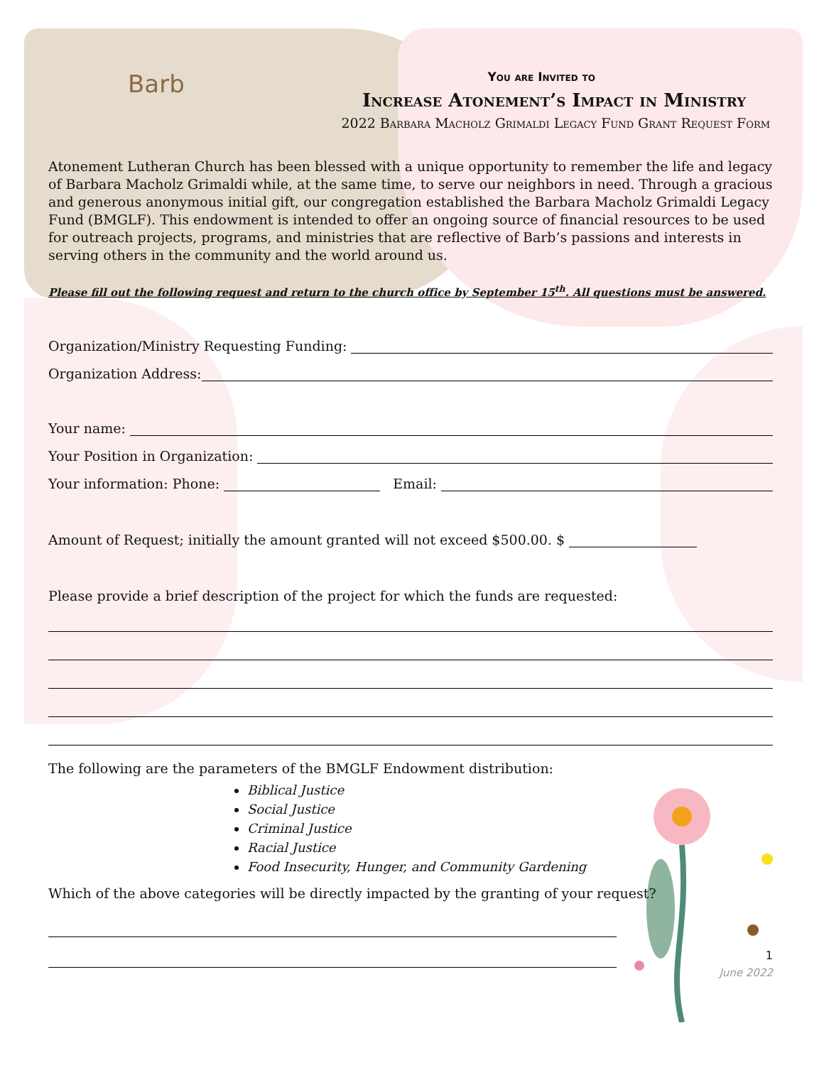Barb
You are Invited to
Increase Atonement’s Impact in Ministry
2022 Barbara Macholz Grimaldi Legacy Fund Grant Request Form
Atonement Lutheran Church has been blessed with a unique opportunity to remember the life and legacy of Barbara Macholz Grimaldi while, at the same time, to serve our neighbors in need. Through a gracious and generous anonymous initial gift, our congregation established the Barbara Macholz Grimaldi Legacy Fund (BMGLF). This endowment is intended to offer an ongoing source of financial resources to be used for outreach projects, programs, and ministries that are reflective of Barb’s passions and interests in serving others in the community and the world around us.
Please fill out the following request and return to the church office by September 15<sup>th</sup>. All questions must be answered.
Organization/Ministry Requesting Funding:
Organization Address:
Your name:
Your Position in Organization:
Your information: Phone: Email:
Amount of Request; initially the amount granted will not exceed $500.00. $
Please provide a brief description of the project for which the funds are requested:
The following are the parameters of the BMGLF Endowment distribution:
Biblical Justice
Social Justice
Criminal Justice
Racial Justice
Food Insecurity, Hunger, and Community Gardening
Which of the above categories will be directly impacted by the granting of your request?
1
June 2022